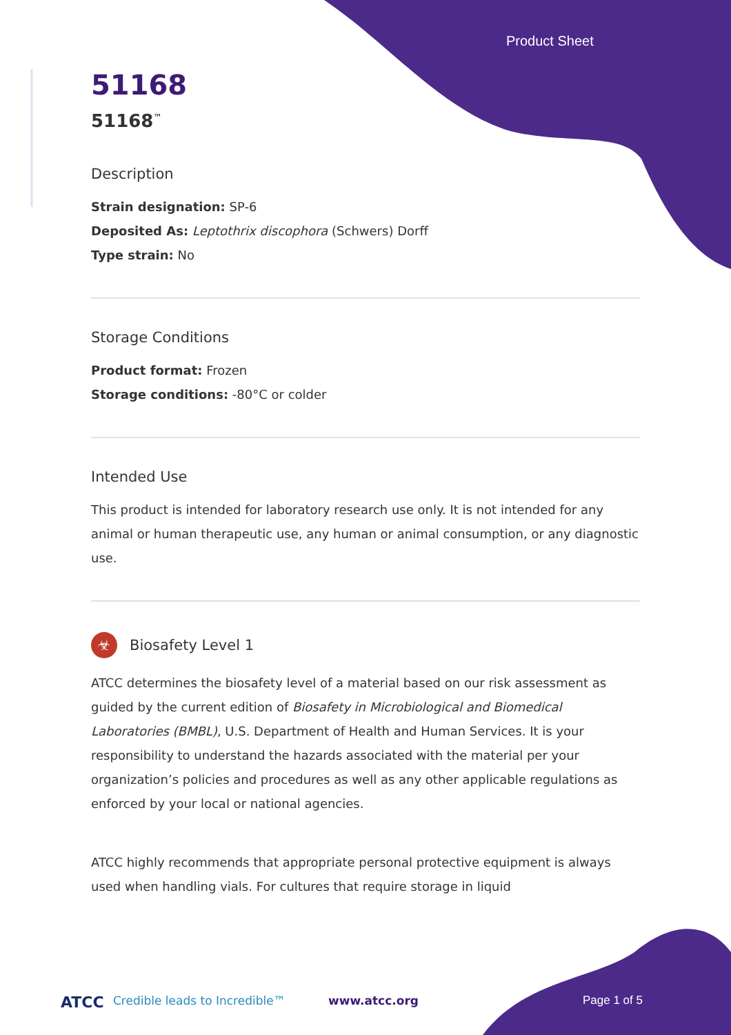Product Sheet
51168
51168<sup>™</sup>
Description
Strain designation: SP-6
Deposited As: Leptothrix discophora (Schwers) Dorff
Type strain: No
Storage Conditions
Product format: Frozen
Storage conditions: -80°C or colder
Intended Use
This product is intended for laboratory research use only. It is not intended for any animal or human therapeutic use, any human or animal consumption, or any diagnostic use.
☣ Biosafety Level 1
ATCC determines the biosafety level of a material based on our risk assessment as guided by the current edition of Biosafety in Microbiological and Biomedical Laboratories (BMBL), U.S. Department of Health and Human Services. It is your responsibility to understand the hazards associated with the material per your organization’s policies and procedures as well as any other applicable regulations as enforced by your local or national agencies.
ATCC highly recommends that appropriate personal protective equipment is always used when handling vials. For cultures that require storage in liquid
ATCC Credible leads to Incredible™ www.atcc.org Page 1 of 5